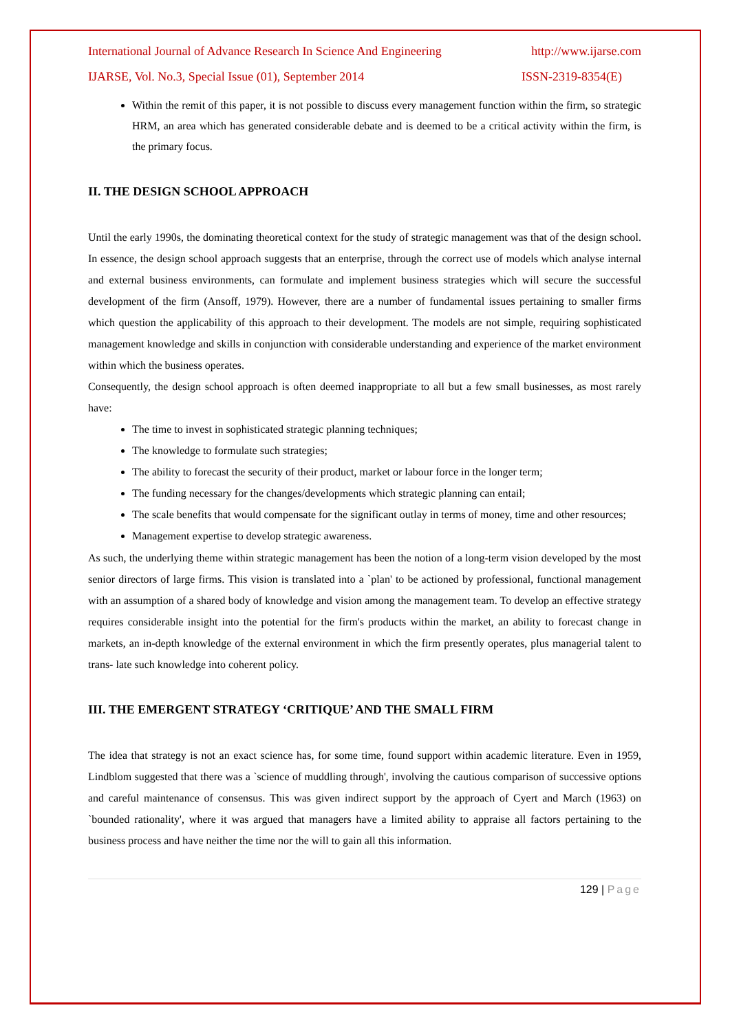International Journal of Advance Research In Science And Engineering http://www.ijarse.com
IJARSE, Vol. No.3, Special Issue (01), September 2014 ISSN-2319-8354(E)
Within the remit of this paper, it is not possible to discuss every management function within the firm, so strategic HRM, an area which has generated considerable debate and is deemed to be a critical activity within the firm, is the primary focus.
II. THE DESIGN SCHOOL APPROACH
Until the early 1990s, the dominating theoretical context for the study of strategic management was that of the design school. In essence, the design school approach suggests that an enterprise, through the correct use of models which analyse internal and external business environments, can formulate and implement business strategies which will secure the successful development of the firm (Ansoff, 1979). However, there are a number of fundamental issues pertaining to smaller firms which question the applicability of this approach to their development. The models are not simple, requiring sophisticated management knowledge and skills in conjunction with considerable understanding and experience of the market environment within which the business operates.
Consequently, the design school approach is often deemed inappropriate to all but a few small businesses, as most rarely have:
The time to invest in sophisticated strategic planning techniques;
The knowledge to formulate such strategies;
The ability to forecast the security of their product, market or labour force in the longer term;
The funding necessary for the changes/developments which strategic planning can entail;
The scale benefits that would compensate for the significant outlay in terms of money, time and other resources;
Management expertise to develop strategic awareness.
As such, the underlying theme within strategic management has been the notion of a long-term vision developed by the most senior directors of large firms. This vision is translated into a `plan' to be actioned by professional, functional management with an assumption of a shared body of knowledge and vision among the management team. To develop an effective strategy requires considerable insight into the potential for the firm's products within the market, an ability to forecast change in markets, an in-depth knowledge of the external environment in which the firm presently operates, plus managerial talent to trans- late such knowledge into coherent policy.
III. THE EMERGENT STRATEGY ‘CRITIQUE’ AND THE SMALL FIRM
The idea that strategy is not an exact science has, for some time, found support within academic literature. Even in 1959, Lindblom suggested that there was a `science of muddling through', involving the cautious comparison of successive options and careful maintenance of consensus. This was given indirect support by the approach of Cyert and March (1963) on `bounded rationality', where it was argued that managers have a limited ability to appraise all factors pertaining to the business process and have neither the time nor the will to gain all this information.
129 | Page